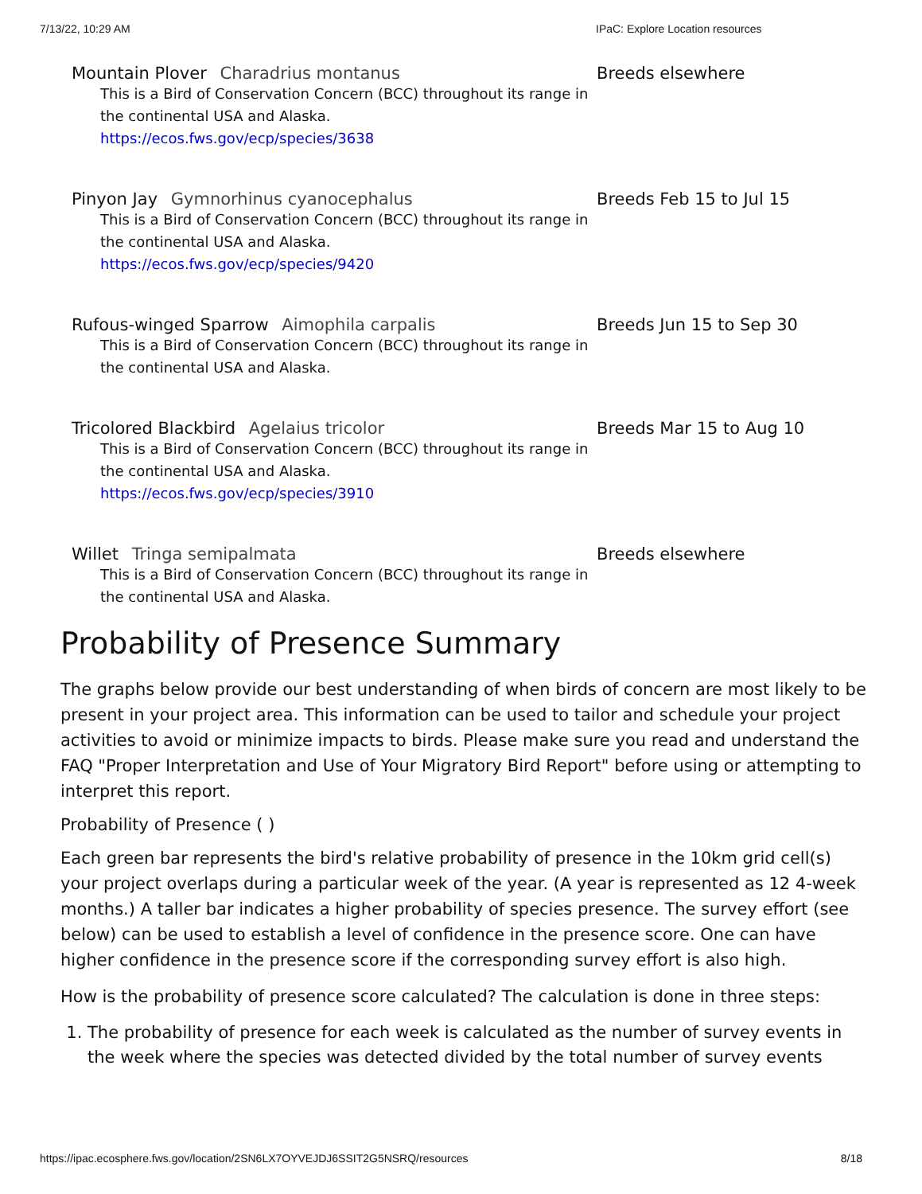7/13/22, 10:29 AM IPaC: Explore Location resources
Mountain Plover Charadrius montanus
This is a Bird of Conservation Concern (BCC) throughout its range in the continental USA and Alaska.
https://ecos.fws.gov/ecp/species/3638
Breeds elsewhere
Pinyon Jay Gymnorhinus cyanocephalus
This is a Bird of Conservation Concern (BCC) throughout its range in the continental USA and Alaska.
https://ecos.fws.gov/ecp/species/9420
Breeds Feb 15 to Jul 15
Rufous-winged Sparrow Aimophila carpalis
This is a Bird of Conservation Concern (BCC) throughout its range in the continental USA and Alaska.
Breeds Jun 15 to Sep 30
Tricolored Blackbird Agelaius tricolor
This is a Bird of Conservation Concern (BCC) throughout its range in the continental USA and Alaska.
https://ecos.fws.gov/ecp/species/3910
Breeds Mar 15 to Aug 10
Willet Tringa semipalmata
This is a Bird of Conservation Concern (BCC) throughout its range in the continental USA and Alaska.
Breeds elsewhere
Probability of Presence Summary
The graphs below provide our best understanding of when birds of concern are most likely to be present in your project area. This information can be used to tailor and schedule your project activities to avoid or minimize impacts to birds. Please make sure you read and understand the FAQ "Proper Interpretation and Use of Your Migratory Bird Report" before using or attempting to interpret this report.
Probability of Presence ( )
Each green bar represents the bird's relative probability of presence in the 10km grid cell(s) your project overlaps during a particular week of the year. (A year is represented as 12 4-week months.) A taller bar indicates a higher probability of species presence. The survey effort (see below) can be used to establish a level of confidence in the presence score. One can have higher confidence in the presence score if the corresponding survey effort is also high.
How is the probability of presence score calculated? The calculation is done in three steps:
1. The probability of presence for each week is calculated as the number of survey events in the week where the species was detected divided by the total number of survey events
https://ipac.ecosphere.fws.gov/location/2SN6LX7OYVEJDJ6SSIT2G5NSRQ/resources 8/18